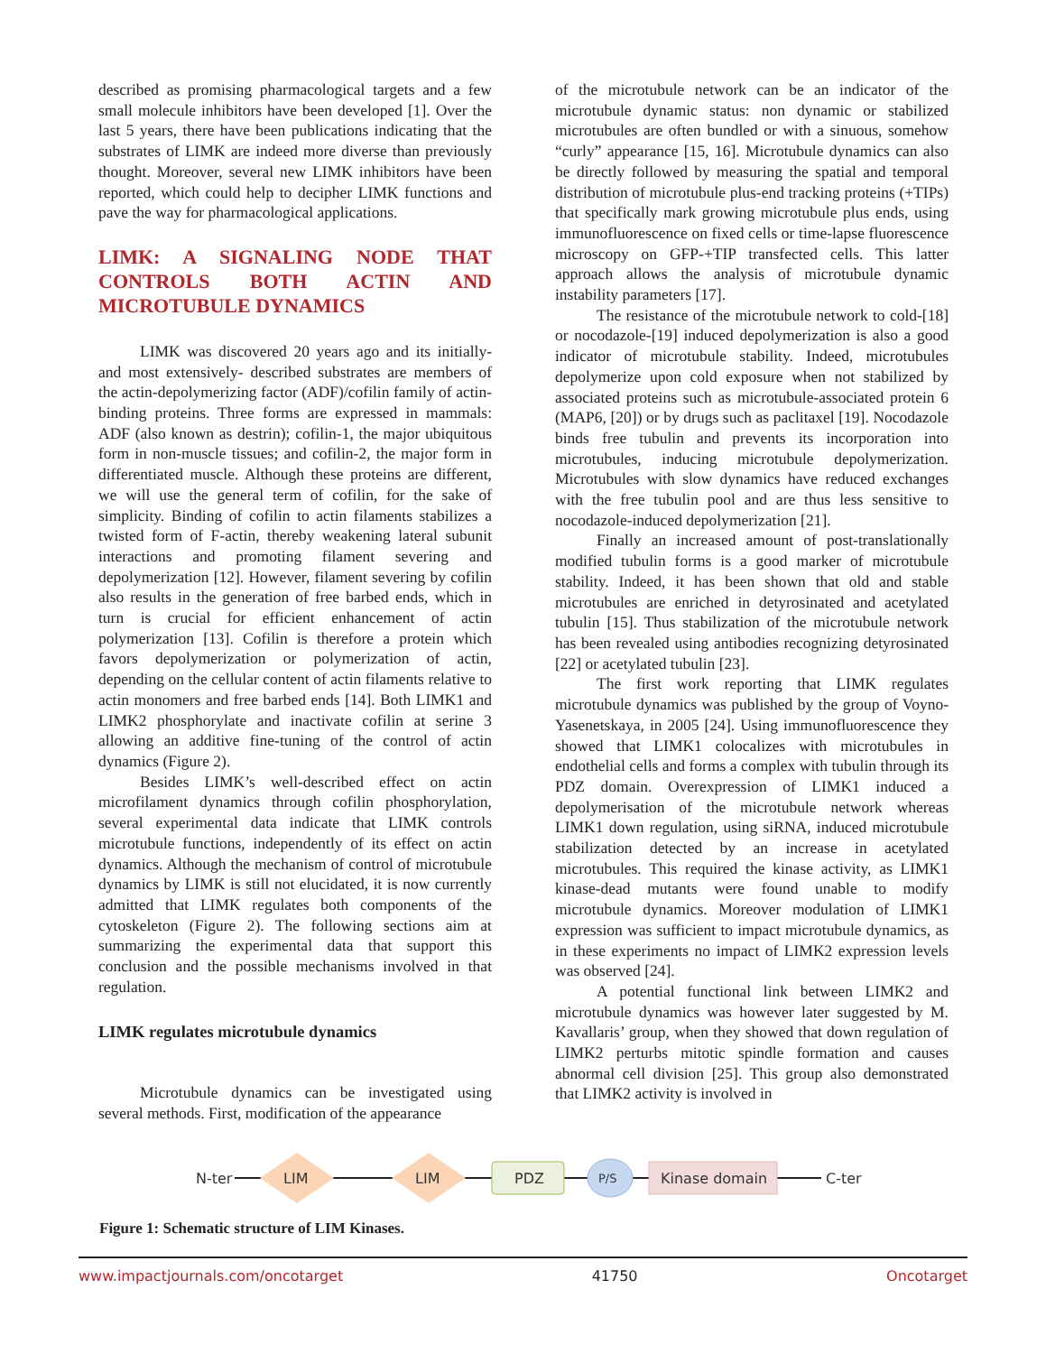described as promising pharmacological targets and a few small molecule inhibitors have been developed [1]. Over the last 5 years, there have been publications indicating that the substrates of LIMK are indeed more diverse than previously thought. Moreover, several new LIMK inhibitors have been reported, which could help to decipher LIMK functions and pave the way for pharmacological applications.
LIMK: A SIGNALING NODE THAT CONTROLS BOTH ACTIN AND MICROTUBULE DYNAMICS
LIMK was discovered 20 years ago and its initially- and most extensively- described substrates are members of the actin-depolymerizing factor (ADF)/cofilin family of actin-binding proteins. Three forms are expressed in mammals: ADF (also known as destrin); cofilin-1, the major ubiquitous form in non-muscle tissues; and cofilin-2, the major form in differentiated muscle. Although these proteins are different, we will use the general term of cofilin, for the sake of simplicity. Binding of cofilin to actin filaments stabilizes a twisted form of F-actin, thereby weakening lateral subunit interactions and promoting filament severing and depolymerization [12]. However, filament severing by cofilin also results in the generation of free barbed ends, which in turn is crucial for efficient enhancement of actin polymerization [13]. Cofilin is therefore a protein which favors depolymerization or polymerization of actin, depending on the cellular content of actin filaments relative to actin monomers and free barbed ends [14]. Both LIMK1 and LIMK2 phosphorylate and inactivate cofilin at serine 3 allowing an additive fine-tuning of the control of actin dynamics (Figure 2).
Besides LIMK’s well-described effect on actin microfilament dynamics through cofilin phosphorylation, several experimental data indicate that LIMK controls microtubule functions, independently of its effect on actin dynamics. Although the mechanism of control of microtubule dynamics by LIMK is still not elucidated, it is now currently admitted that LIMK regulates both components of the cytoskeleton (Figure 2). The following sections aim at summarizing the experimental data that support this conclusion and the possible mechanisms involved in that regulation.
LIMK regulates microtubule dynamics
Microtubule dynamics can be investigated using several methods. First, modification of the appearance
of the microtubule network can be an indicator of the microtubule dynamic status: non dynamic or stabilized microtubules are often bundled or with a sinuous, somehow “curly” appearance [15, 16]. Microtubule dynamics can also be directly followed by measuring the spatial and temporal distribution of microtubule plus-end tracking proteins (+TIPs) that specifically mark growing microtubule plus ends, using immunofluorescence on fixed cells or time-lapse fluorescence microscopy on GFP-+TIP transfected cells. This latter approach allows the analysis of microtubule dynamic instability parameters [17].
The resistance of the microtubule network to cold-[18] or nocodazole-[19] induced depolymerization is also a good indicator of microtubule stability. Indeed, microtubules depolymerize upon cold exposure when not stabilized by associated proteins such as microtubule-associated protein 6 (MAP6, [20]) or by drugs such as paclitaxel [19]. Nocodazole binds free tubulin and prevents its incorporation into microtubules, inducing microtubule depolymerization. Microtubules with slow dynamics have reduced exchanges with the free tubulin pool and are thus less sensitive to nocodazole-induced depolymerization [21].
Finally an increased amount of post-translationally modified tubulin forms is a good marker of microtubule stability. Indeed, it has been shown that old and stable microtubules are enriched in detyrosinated and acetylated tubulin [15]. Thus stabilization of the microtubule network has been revealed using antibodies recognizing detyrosinated [22] or acetylated tubulin [23].
The first work reporting that LIMK regulates microtubule dynamics was published by the group of Voyno-Yasenetskaya, in 2005 [24]. Using immunofluorescence they showed that LIMK1 colocalizes with microtubules in endothelial cells and forms a complex with tubulin through its PDZ domain. Overexpression of LIMK1 induced a depolymerisation of the microtubule network whereas LIMK1 down regulation, using siRNA, induced microtubule stabilization detected by an increase in acetylated microtubules. This required the kinase activity, as LIMK1 kinase-dead mutants were found unable to modify microtubule dynamics. Moreover modulation of LIMK1 expression was sufficient to impact microtubule dynamics, as in these experiments no impact of LIMK2 expression levels was observed [24].
A potential functional link between LIMK2 and microtubule dynamics was however later suggested by M. Kavallaris’ group, when they showed that down regulation of LIMK2 perturbs mitotic spindle formation and causes abnormal cell division [25]. This group also demonstrated that LIMK2 activity is involved in
N-ter
LIM
LIM
PDZ
P/S
Kinase domain
C-ter
Figure 1: Schematic structure of LIM Kinases.
www.impactjournals.com/oncotarget 41750 Oncotarget